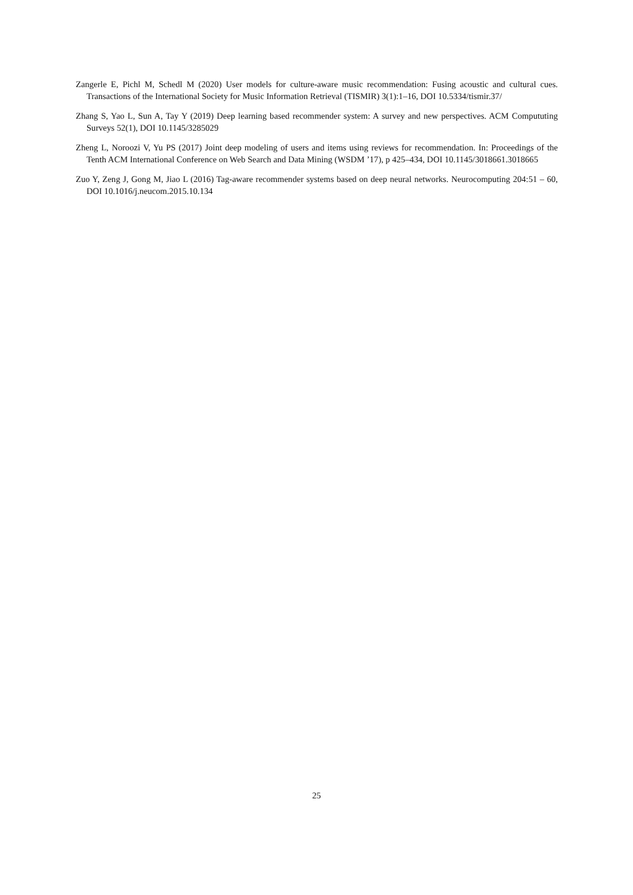Zangerle E, Pichl M, Schedl M (2020) User models for culture-aware music recommendation: Fusing acoustic and cultural cues. Transactions of the International Society for Music Information Retrieval (TISMIR) 3(1):1–16, DOI 10.5334/tismir.37/
Zhang S, Yao L, Sun A, Tay Y (2019) Deep learning based recommender system: A survey and new perspectives. ACM Comput­uting Surveys 52(1), DOI 10.1145/3285029
Zheng L, Noroozi V, Yu PS (2017) Joint deep modeling of users and items using reviews for recommendation. In: Proceedings of the Tenth ACM International Conference on Web Search and Data Mining (WSDM ’17), p 425–434, DOI 10.1145/3018661.3018665
Zuo Y, Zeng J, Gong M, Jiao L (2016) Tag-aware recommender systems based on deep neural networks. Neurocomputing 204:51 – 60, DOI 10.1016/j.neucom.2015.10.134
25